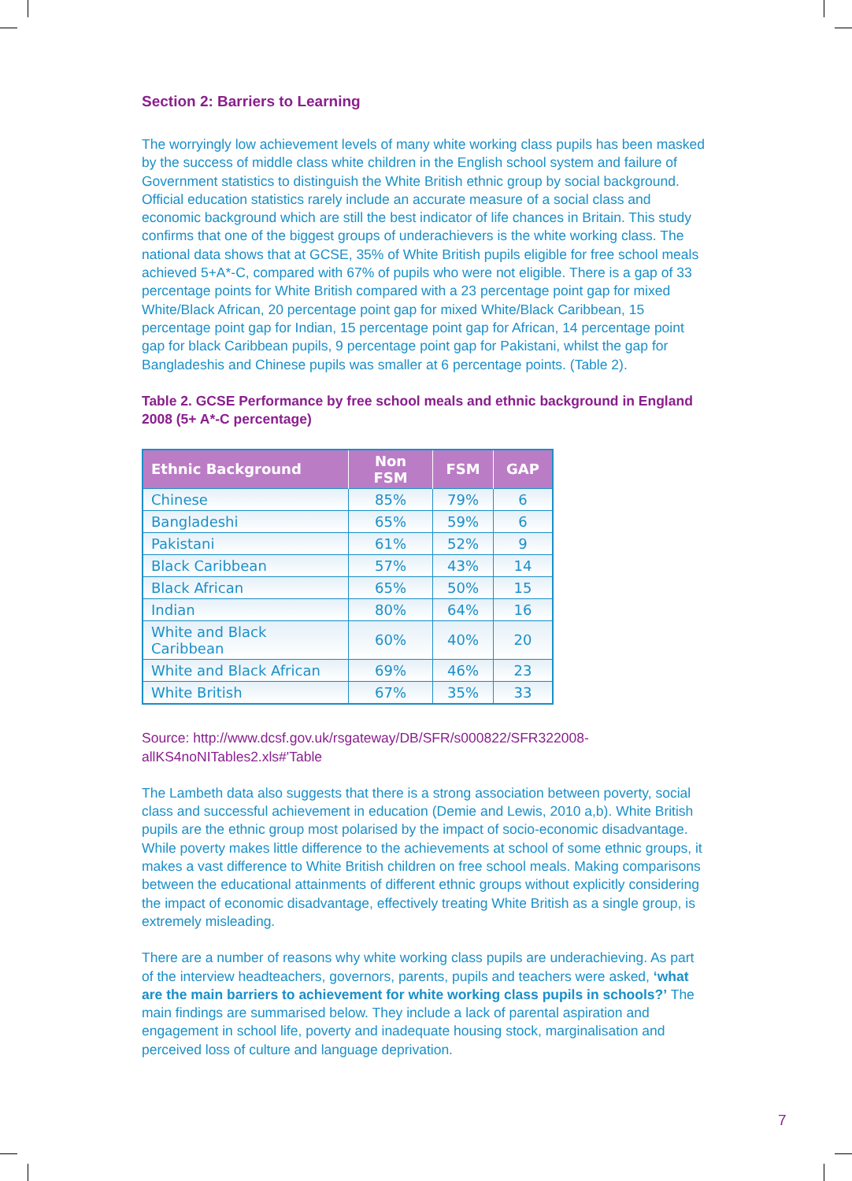Section 2: Barriers to Learning
The worryingly low achievement levels of many white working class pupils has been masked by the success of middle class white children in the English school system and failure of Government statistics to distinguish the White British ethnic group by social background. Official education statistics rarely include an accurate measure of a social class and economic background which are still the best indicator of life chances in Britain. This study confirms that one of the biggest groups of underachievers is the white working class. The national data shows that at GCSE, 35% of White British pupils eligible for free school meals achieved 5+A*-C, compared with 67% of pupils who were not eligible. There is a gap of 33 percentage points for White British compared with a 23 percentage point gap for mixed White/Black African, 20 percentage point gap for mixed White/Black Caribbean, 15 percentage point gap for Indian, 15 percentage point gap for African, 14 percentage point gap for black Caribbean pupils, 9 percentage point gap for Pakistani, whilst the gap for Bangladeshis and Chinese pupils was smaller at 6 percentage points. (Table 2).
Table 2. GCSE Performance by free school meals and ethnic background in England 2008 (5+ A*-C percentage)
| Ethnic Background | Non FSM | FSM | GAP |
| --- | --- | --- | --- |
| Chinese | 85% | 79% | 6 |
| Bangladeshi | 65% | 59% | 6 |
| Pakistani | 61% | 52% | 9 |
| Black Caribbean | 57% | 43% | 14 |
| Black African | 65% | 50% | 15 |
| Indian | 80% | 64% | 16 |
| White and Black Caribbean | 60% | 40% | 20 |
| White and Black African | 69% | 46% | 23 |
| White British | 67% | 35% | 33 |
Source: http://www.dcsf.gov.uk/rsgateway/DB/SFR/s000822/SFR322008-allKS4noNITables2.xls#'Table
The Lambeth data also suggests that there is a strong association between poverty, social class and successful achievement in education (Demie and Lewis, 2010 a,b). White British pupils are the ethnic group most polarised by the impact of socio-economic disadvantage. While poverty makes little difference to the achievements at school of some ethnic groups, it makes a vast difference to White British children on free school meals. Making comparisons between the educational attainments of different ethnic groups without explicitly considering the impact of economic disadvantage, effectively treating White British as a single group, is extremely misleading.
There are a number of reasons why white working class pupils are underachieving. As part of the interview headteachers, governors, parents, pupils and teachers were asked, ‘what are the main barriers to achievement for white working class pupils in schools?’ The main findings are summarised below. They include a lack of parental aspiration and engagement in school life, poverty and inadequate housing stock, marginalisation and perceived loss of culture and language deprivation.
7